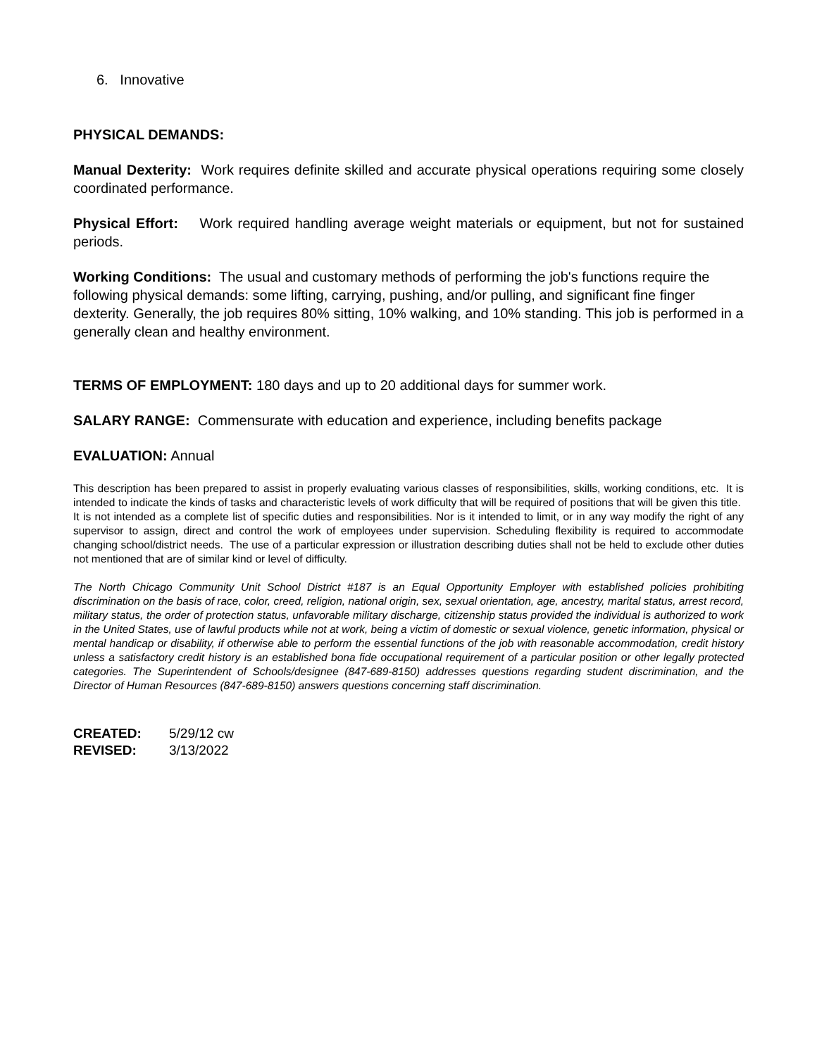6. Innovative
PHYSICAL DEMANDS:
Manual Dexterity: Work requires definite skilled and accurate physical operations requiring some closely coordinated performance.
Physical Effort: Work required handling average weight materials or equipment, but not for sustained periods.
Working Conditions: The usual and customary methods of performing the job's functions require the following physical demands: some lifting, carrying, pushing, and/or pulling, and significant fine finger dexterity. Generally, the job requires 80% sitting, 10% walking, and 10% standing. This job is performed in a generally clean and healthy environment.
TERMS OF EMPLOYMENT: 180 days and up to 20 additional days for summer work.
SALARY RANGE: Commensurate with education and experience, including benefits package
EVALUATION: Annual
This description has been prepared to assist in properly evaluating various classes of responsibilities, skills, working conditions, etc. It is intended to indicate the kinds of tasks and characteristic levels of work difficulty that will be required of positions that will be given this title. It is not intended as a complete list of specific duties and responsibilities. Nor is it intended to limit, or in any way modify the right of any supervisor to assign, direct and control the work of employees under supervision. Scheduling flexibility is required to accommodate changing school/district needs. The use of a particular expression or illustration describing duties shall not be held to exclude other duties not mentioned that are of similar kind or level of difficulty.
The North Chicago Community Unit School District #187 is an Equal Opportunity Employer with established policies prohibiting discrimination on the basis of race, color, creed, religion, national origin, sex, sexual orientation, age, ancestry, marital status, arrest record, military status, the order of protection status, unfavorable military discharge, citizenship status provided the individual is authorized to work in the United States, use of lawful products while not at work, being a victim of domestic or sexual violence, genetic information, physical or mental handicap or disability, if otherwise able to perform the essential functions of the job with reasonable accommodation, credit history unless a satisfactory credit history is an established bona fide occupational requirement of a particular position or other legally protected categories. The Superintendent of Schools/designee (847-689-8150) addresses questions regarding student discrimination, and the Director of Human Resources (847-689-8150) answers questions concerning staff discrimination.
| CREATED: | 5/29/12 cw |
| REVISED: | 3/13/2022 |